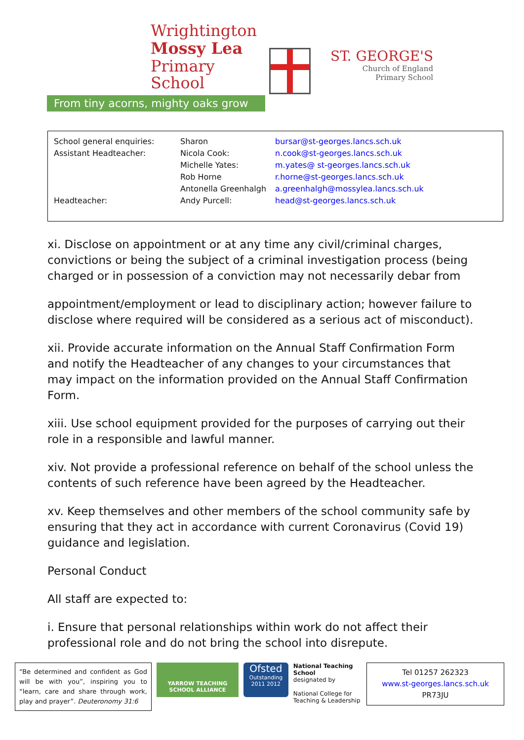Wrightington
Mossy Lea
Primary School
From tiny acorns, mighty oaks grow
ST. GEORGE'S
Church of England
Primary School
| School general enquiries: | Sharon | bursar@st-georges.lancs.sch.uk |
| Assistant Headteacher: | Nicola Cook: | n.cook@st-georges.lancs.sch.uk |
| | Michelle Yates: | m.yates@ st-georges.lancs.sch.uk |
| | Rob Horne | r.horne@st-georges.lancs.sch.uk |
| | Antonella Greenhalgh | a.greenhalgh@mossylea.lancs.sch.uk |
| Headteacher: | Andy Purcell: | head@st-georges.lancs.sch.uk |
xi. Disclose on appointment or at any time any civil/criminal charges, convictions or being the subject of a criminal investigation process (being charged or in possession of a conviction may not necessarily debar from
appointment/employment or lead to disciplinary action; however failure to disclose where required will be considered as a serious act of misconduct).
xii. Provide accurate information on the Annual Staff Confirmation Form and notify the Headteacher of any changes to your circumstances that may impact on the information provided on the Annual Staff Confirmation Form.
xiii. Use school equipment provided for the purposes of carrying out their role in a responsible and lawful manner.
xiv. Not provide a professional reference on behalf of the school unless the contents of such reference have been agreed by the Headteacher.
xv. Keep themselves and other members of the school community safe by ensuring that they act in accordance with current Coronavirus (Covid 19) guidance and legislation.
Personal Conduct
All staff are expected to:
i. Ensure that personal relationships within work do not affect their professional role and do not bring the school into disrepute.
“Be determined and confident as God will be with you”, inspiring you to “learn, care and share through work, play and prayer”. Deuteronomy 31:6
YARROW TEACHING SCHOOL ALLIANCE
Ofsted
Outstanding
2011 2012
National Teaching School
designated by
National College for Teaching & Leadership
Tel 01257 262323
www.st-georges.lancs.sch.uk
PR73JU